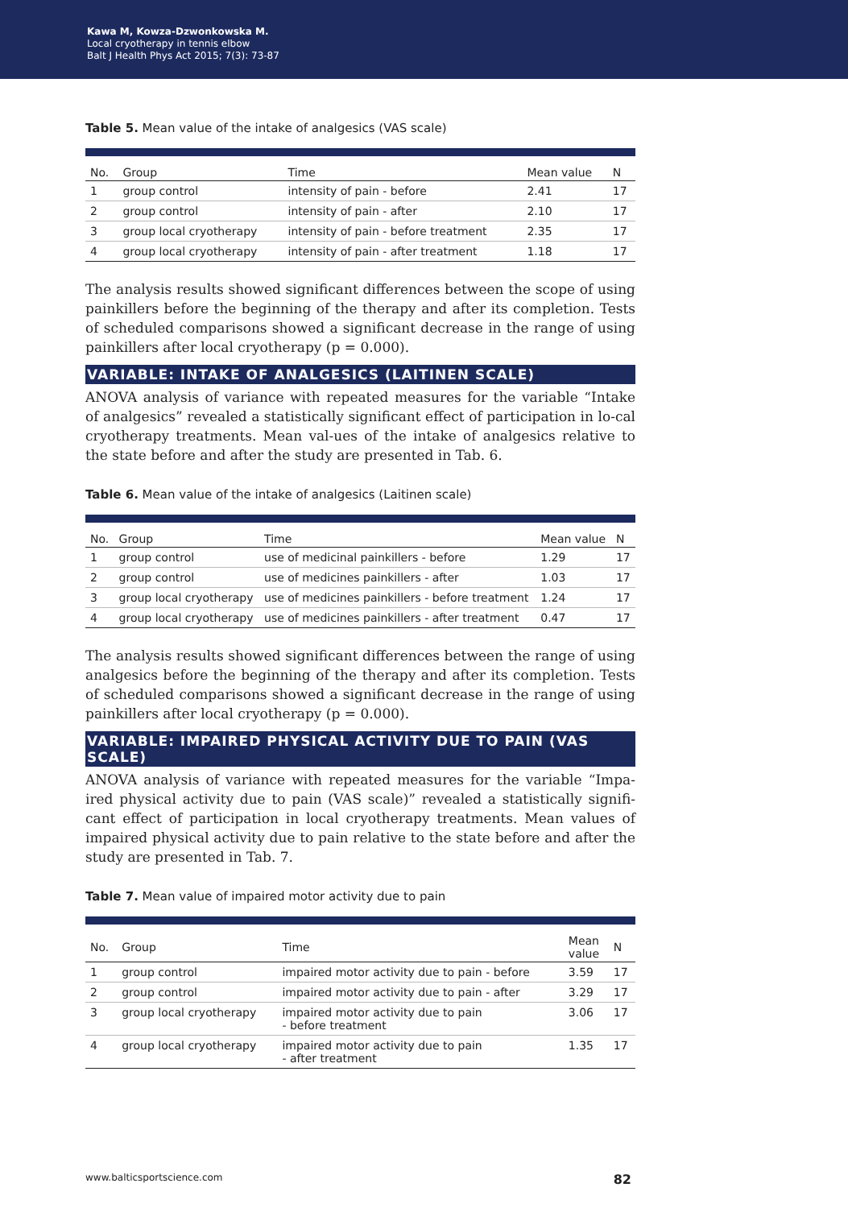Kawa M, Kowza-Dzwonkowska M.
Local cryotherapy in tennis elbow
Balt J Health Phys Act 2015; 7(3): 73-87
Table 5. Mean value of the intake of analgesics (VAS scale)
| No. | Group | Time | Mean value | N |
| --- | --- | --- | --- | --- |
| 1 | group control | intensity of pain - before | 2.41 | 17 |
| 2 | group control | intensity of pain - after | 2.10 | 17 |
| 3 | group local cryotherapy | intensity of pain - before treatment | 2.35 | 17 |
| 4 | group local cryotherapy | intensity of pain - after treatment | 1.18 | 17 |
The analysis results showed significant differences between the scope of using painkillers before the beginning of the therapy and after its completion. Tests of scheduled comparisons showed a significant decrease in the range of using painkillers after local cryotherapy (p = 0.000).
VARIABLE: INTAKE OF ANALGESICS (LAITINEN SCALE)
ANOVA analysis of variance with repeated measures for the variable “Intake of analgesics” revealed a statistically significant effect of participation in lo-cal cryotherapy treatments. Mean val-ues of the intake of analgesics relative to the state before and after the study are presented in Tab. 6.
Table 6. Mean value of the intake of analgesics (Laitinen scale)
| No. | Group | Time | Mean value | N |
| --- | --- | --- | --- | --- |
| 1 | group control | use of medicinal painkillers - before | 1.29 | 17 |
| 2 | group control | use of medicines painkillers - after | 1.03 | 17 |
| 3 | group local cryotherapy | use of medicines painkillers - before treatment | 1.24 | 17 |
| 4 | group local cryotherapy | use of medicines painkillers - after treatment | 0.47 | 17 |
The analysis results showed significant differences between the range of using analgesics before the beginning of the therapy and after its completion. Tests of scheduled comparisons showed a significant decrease in the range of using painkillers after local cryotherapy (p = 0.000).
VARIABLE: IMPAIRED PHYSICAL ACTIVITY DUE TO PAIN (VAS SCALE)
ANOVA analysis of variance with repeated measures for the variable “Impa-ired physical activity due to pain (VAS scale)” revealed a statistically signifi-cant effect of participation in local cryotherapy treatments. Mean values of impaired physical activity due to pain relative to the state before and after the study are presented in Tab. 7.
Table 7. Mean value of impaired motor activity due to pain
| No. | Group | Time | Mean value | N |
| --- | --- | --- | --- | --- |
| 1 | group control | impaired motor activity due to pain - before | 3.59 | 17 |
| 2 | group control | impaired motor activity due to pain - after | 3.29 | 17 |
| 3 | group local cryotherapy | impaired motor activity due to pain - before treatment | 3.06 | 17 |
| 4 | group local cryotherapy | impaired motor activity due to pain - after treatment | 1.35 | 17 |
www.balticsportscience.com 82